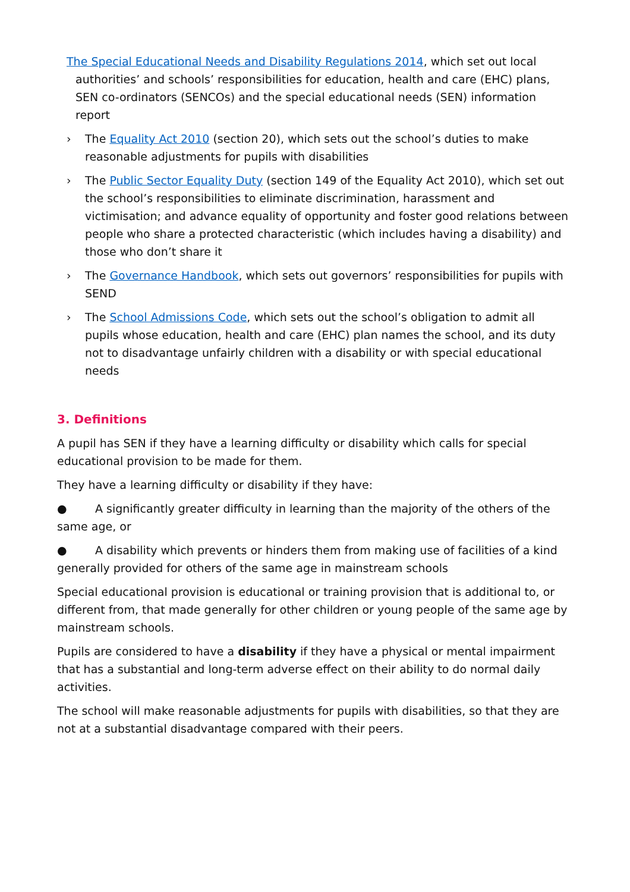The Special Educational Needs and Disability Regulations 2014, which set out local authorities’ and schools’ responsibilities for education, health and care (EHC) plans, SEN co-ordinators (SENCOs) and the special educational needs (SEN) information report
› The Equality Act 2010 (section 20), which sets out the school’s duties to make reasonable adjustments for pupils with disabilities
› The Public Sector Equality Duty (section 149 of the Equality Act 2010), which set out the school’s responsibilities to eliminate discrimination, harassment and victimisation; and advance equality of opportunity and foster good relations between people who share a protected characteristic (which includes having a disability) and those who don’t share it
› The Governance Handbook, which sets out governors’ responsibilities for pupils with SEND
› The School Admissions Code, which sets out the school’s obligation to admit all pupils whose education, health and care (EHC) plan names the school, and its duty not to disadvantage unfairly children with a disability or with special educational needs
3. Definitions
A pupil has SEN if they have a learning difficulty or disability which calls for special educational provision to be made for them.
They have a learning difficulty or disability if they have:
● A significantly greater difficulty in learning than the majority of the others of the same age, or
● A disability which prevents or hinders them from making use of facilities of a kind generally provided for others of the same age in mainstream schools
Special educational provision is educational or training provision that is additional to, or different from, that made generally for other children or young people of the same age by mainstream schools.
Pupils are considered to have a disability if they have a physical or mental impairment that has a substantial and long-term adverse effect on their ability to do normal daily activities.
The school will make reasonable adjustments for pupils with disabilities, so that they are not at a substantial disadvantage compared with their peers.